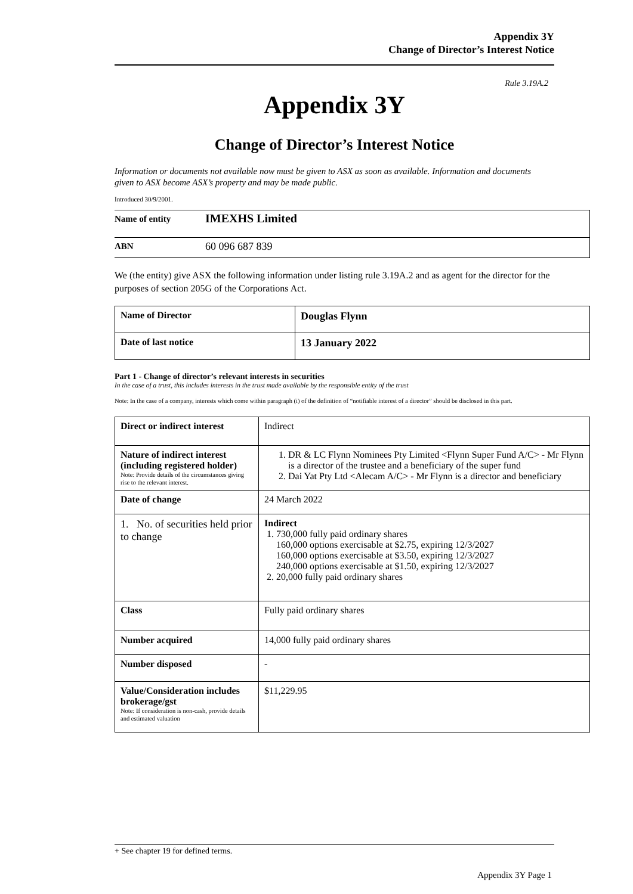Appendix 3Y
Change of Director’s Interest Notice
Rule 3.19A.2
Appendix 3Y
Change of Director’s Interest Notice
Information or documents not available now must be given to ASX as soon as available. Information and documents given to ASX become ASX’s property and may be made public.
Introduced 30/9/2001.
| Name of entity | IMEXHS Limited |
| ABN | 60 096 687 839 |
We (the entity) give ASX the following information under listing rule 3.19A.2 and as agent for the director for the purposes of section 205G of the Corporations Act.
| Name of Director | Douglas Flynn |
| Date of last notice | 13 January 2022 |
Part 1 - Change of director’s relevant interests in securities
In the case of a trust, this includes interests in the trust made available by the responsible entity of the trust
Note: In the case of a company, interests which come within paragraph (i) of the definition of “notifiable interest of a director” should be disclosed in this part.
| Direct or indirect interest | Indirect |
| Nature of indirect interest (including registered holder) Note: Provide details of the circumstances giving rise to the relevant interest. | 1. DR & LC Flynn Nominees Pty Limited <Flynn Super Fund A/C> - Mr Flynn is a director of the trustee and a beneficiary of the super fund 2. Dai Yat Pty Ltd <Alecam A/C> - Mr Flynn is a director and beneficiary |
| Date of change | 24 March 2022 |
| 1. No. of securities held prior to change | Indirect 1. 730,000 fully paid ordinary shares 160,000 options exercisable at $2.75, expiring 12/3/2027 160,000 options exercisable at $3.50, expiring 12/3/2027 240,000 options exercisable at $1.50, expiring 12/3/2027 2. 20,000 fully paid ordinary shares |
| Class | Fully paid ordinary shares |
| Number acquired | 14,000 fully paid ordinary shares |
| Number disposed | - |
| Value/Consideration includes brokerage/gst Note: If consideration is non-cash, provide details and estimated valuation | $11,229.95 |
+ See chapter 19 for defined terms.
Appendix 3Y Page 1